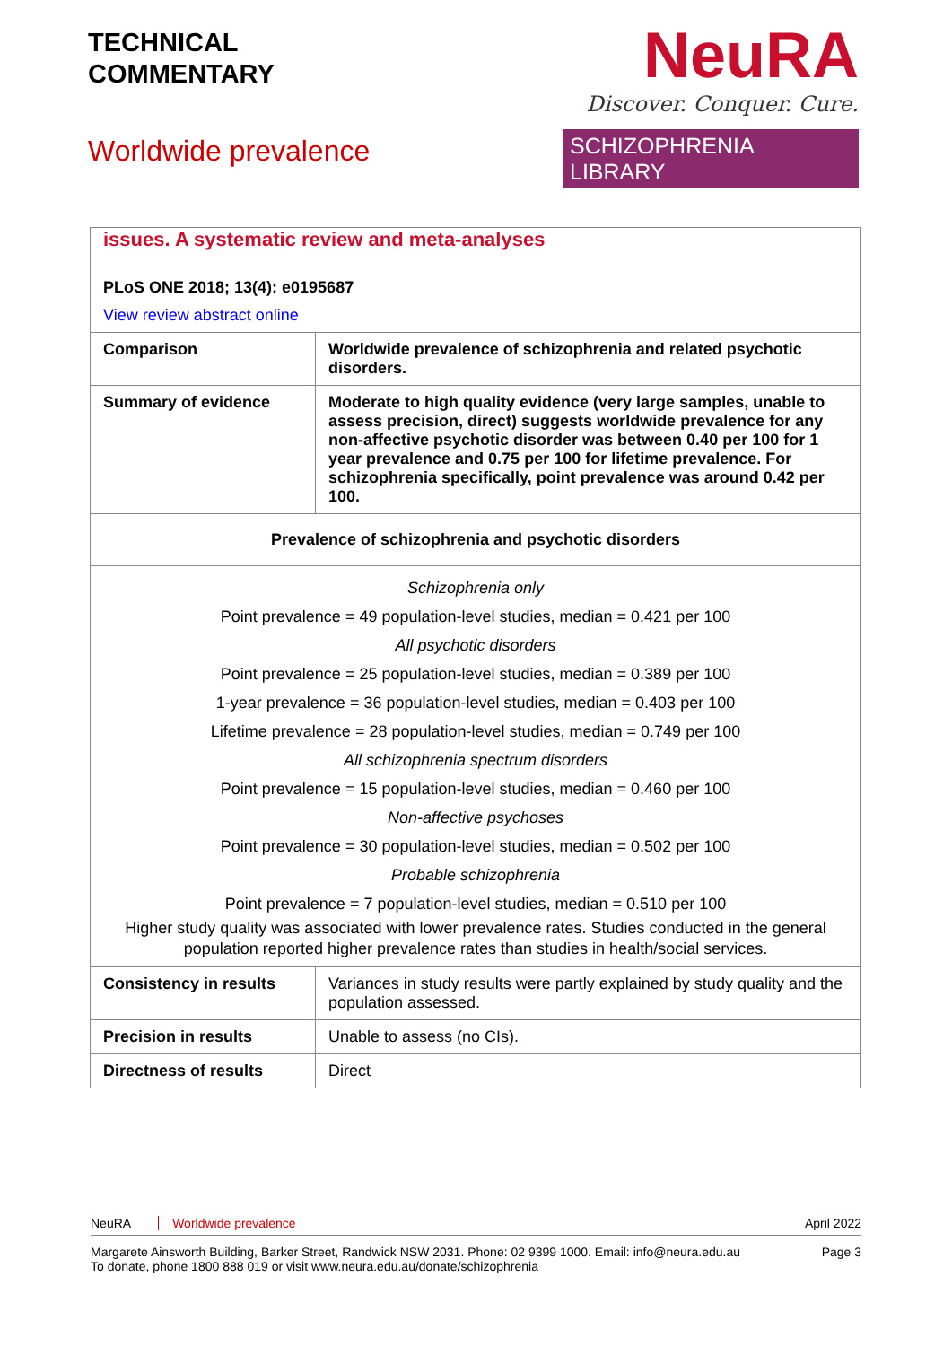TECHNICAL
COMMENTARY
Worldwide prevalence
NeuRA
Discover. Conquer. Cure.
SCHIZOPHRENIA LIBRARY
| issues. A systematic review and meta-analyses PLoS ONE 2018; 13(4): e0195687 View review abstract online | |
| Comparison | Worldwide prevalence of schizophrenia and related psychotic disorders. |
| Summary of evidence | Moderate to high quality evidence (very large samples, unable to assess precision, direct) suggests worldwide prevalence for any non-affective psychotic disorder was between 0.40 per 100 for 1 year prevalence and 0.75 per 100 for lifetime prevalence. For schizophrenia specifically, point prevalence was around 0.42 per 100. |
| Prevalence of schizophrenia and psychotic disorders | |
| Schizophrenia only Point prevalence = 49 population-level studies, median = 0.421 per 100 All psychotic disorders Point prevalence = 25 population-level studies, median = 0.389 per 100 1-year prevalence = 36 population-level studies, median = 0.403 per 100 Lifetime prevalence = 28 population-level studies, median = 0.749 per 100 All schizophrenia spectrum disorders Point prevalence = 15 population-level studies, median = 0.460 per 100 Non-affective psychoses Point prevalence = 30 population-level studies, median = 0.502 per 100 Probable schizophrenia Point prevalence = 7 population-level studies, median = 0.510 per 100 Higher study quality was associated with lower prevalence rates. Studies conducted in the general population reported higher prevalence rates than studies in health/social services. | |
| Consistency in results | Variances in study results were partly explained by study quality and the population assessed. |
| Precision in results | Unable to assess (no CIs). |
| Directness of results | Direct |
NeuRA Worldwide prevalence April 2022
Margarete Ainsworth Building, Barker Street, Randwick NSW 2031. Phone: 02 9399 1000. Email: info@neura.edu.au
To donate, phone 1800 888 019 or visit www.neura.edu.au/donate/schizophrenia Page 3